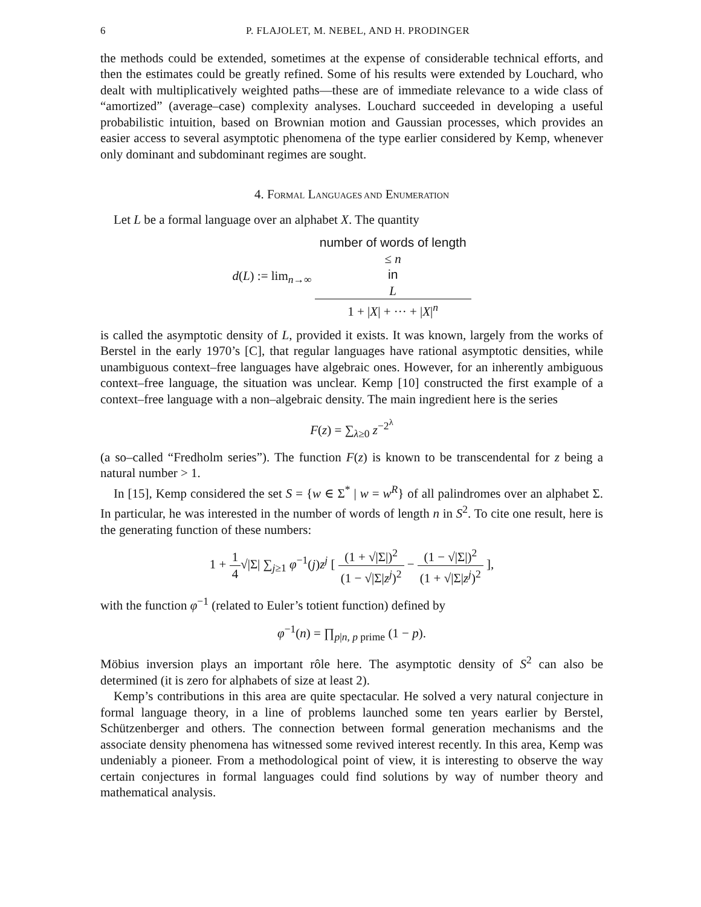6 P. FLAJOLET, M. NEBEL, AND H. PRODINGER
the methods could be extended, sometimes at the expense of considerable technical efforts, and then the estimates could be greatly refined. Some of his results were extended by Louchard, who dealt with multiplicatively weighted paths—these are of immediate relevance to a wide class of “amortized” (average–case) complexity analyses. Louchard succeeded in developing a useful probabilistic intuition, based on Brownian motion and Gaussian processes, which provides an easier access to several asymptotic phenomena of the type earlier considered by Kemp, whenever only dominant and subdominant regimes are sought.
4. FORMAL LANGUAGES AND ENUMERATION
Let L be a formal language over an alphabet X. The quantity
d(L) := lim<sub>n→∞</sub> number of words of length
≤ n
in
L 1 + |X| + ··· + |X|<sup>n</sup>
is called the asymptotic density of L, provided it exists. It was known, largely from the works of Berstel in the early 1970’s [C], that regular languages have rational asymptotic densities, while unambiguous context–free languages have algebraic ones. However, for an inherently ambiguous context–free language, the situation was unclear. Kemp [10] constructed the first example of a context–free language with a non–algebraic density. The main ingredient here is the series
F(z) = ∑<sub>λ≥0</sub> z<sup>−2<sup>λ</sup></sup>
(a so–called “Fredholm series”). The function F(z) is known to be transcendental for z being a natural number > 1.
In [15], Kemp considered the set S = {w ∈ Σ<sup>*</sup> | w = w<sup>R</sup>} of all palindromes over an alphabet Σ. In particular, he was interested in the number of words of length n in S<sup>2</sup>. To cite one result, here is the generating function of these numbers:
1 + 1 4√|Σ| ∑<sub>j≥1</sub> φ<sup>−1</sup>(j)z<sup>j</sup> [ (1 + √|Σ|)<sup>2</sup> (1 − √|Σ|z<sup>j</sup>)<sup>2</sup> − (1 − √|Σ|)<sup>2</sup> (1 + √|Σ|z<sup>j</sup>)<sup>2</sup> ],
with the function φ<sup>−1</sup> (related to Euler’s totient function) defined by
φ<sup>−1</sup>(n) = ∏<sub>p|n, p prime</sub> (1 − p).
Möbius inversion plays an important rôle here. The asymptotic density of S<sup>2</sup> can also be determined (it is zero for alphabets of size at least 2).
Kemp’s contributions in this area are quite spectacular. He solved a very natural conjecture in formal language theory, in a line of problems launched some ten years earlier by Berstel, Schützenberger and others. The connection between formal generation mechanisms and the associate density phenomena has witnessed some revived interest recently. In this area, Kemp was undeniably a pioneer. From a methodological point of view, it is interesting to observe the way certain conjectures in formal languages could find solutions by way of number theory and mathematical analysis.